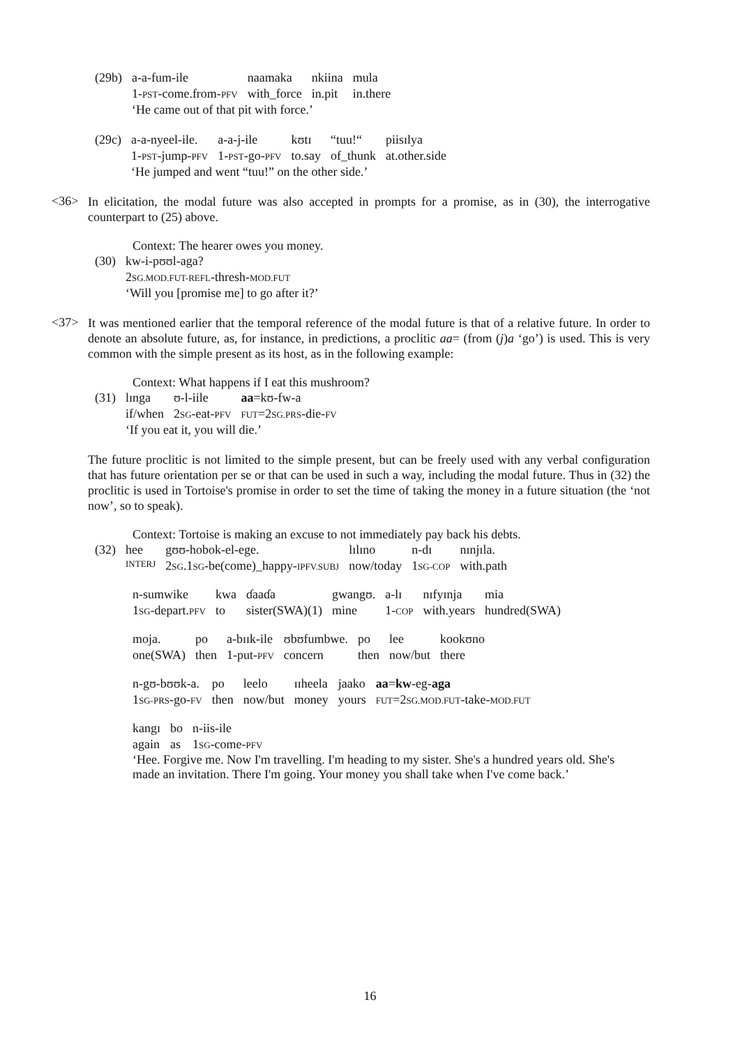| (29b) | a-a-fum-ile | naamaka | nkiina | mula |
| | 1- PST -come.from- PFV | with_force | in.pit | in.there |
| | ‘He came out of that pit with force.’ | | | |
| (29c) | a-a-nyeel-ile. | a-a-j-ile | kʊtɪ | “tuu!“ | piisɪlya |
| | 1- PST -jump- PFV | 1- PST -go- PFV | to.say | of_thunk | at.other.side |
| | ‘He jumped and went “tuu!” on the other side.’ | | | | |
<36>
In elicitation, the modal future was also accepted in prompts for a promise, as in (30), the interrogative counterpart to (25) above.
Context: The hearer owes you money.
| (30) | kw-i-pʊʊl-aga? |
| | 2 SG.MOD.FUT-REFL -thresh- MOD.FUT |
| | ‘Will you [promise me] to go after it?’ |
<37>
It was mentioned earlier that the temporal reference of the modal future is that of a relative future. In order to denote an absolute future, as, for instance, in predictions, a proclitic aa= (from (j)a ‘go’) is used. This is very common with the simple present as its host, as in the following example:
Context: What happens if I eat this mushroom?
| (31) | lɪnga | ʊ-l-iile | aa =kʊ-fw-a |
| | if/when | 2 SG -eat- PFV | FUT =2 SG.PRS -die- FV |
| | ‘If you eat it, you will die.’ | | |
The future proclitic is not limited to the simple present, but can be freely used with any verbal configuration that has future orientation per se or that can be used in such a way, including the modal future. Thus in (32) the proclitic is used in Tortoise's promise in order to set the time of taking the money in a future situation (the ‘not now’, so to speak).
Context: Tortoise is making an excuse to not immediately pay back his debts.
| (32) | hee | gʊʊ-hobok-el-ege. | lɪlɪno | n-dɪ | nɪnjɪla. |
| | INTERJ | 2 SG .1 SG -be(come)_happy- IPFV.SUBJ | now/today | 1 SG-COP | with.path |
| n-sumwike | kwa | ɗaaɗa | gwangʊ. | a-lɪ | nɪfyɪnja | mia |
| 1 SG -depart. PFV | to | sister(SWA)(1) | mine | 1- COP | with.years | hundred(SWA) |
| moja. | po | a-bɪɪk-ile | ʊbʊfumbwe. | po | lee | kookʊno |
| one(SWA) | then | 1-put- PFV | concern | then | now/but | there |
| n-gʊ-bʊʊk-a. | po | leelo | ɪɪheela | jaako | aa = kw -eg- aga |
| 1 SG-PRS -go- FV | then | now/but | money | yours | FUT =2 SG.MOD.FUT -take- MOD.FUT |
| kangɪ | bo | n-iis-ile |
| again | as | 1 SG -come- PFV |
‘Hee. Forgive me. Now I'm travelling. I'm heading to my sister. She's a hundred years old. She's made an invitation. There I'm going. Your money you shall take when I've come back.’
16